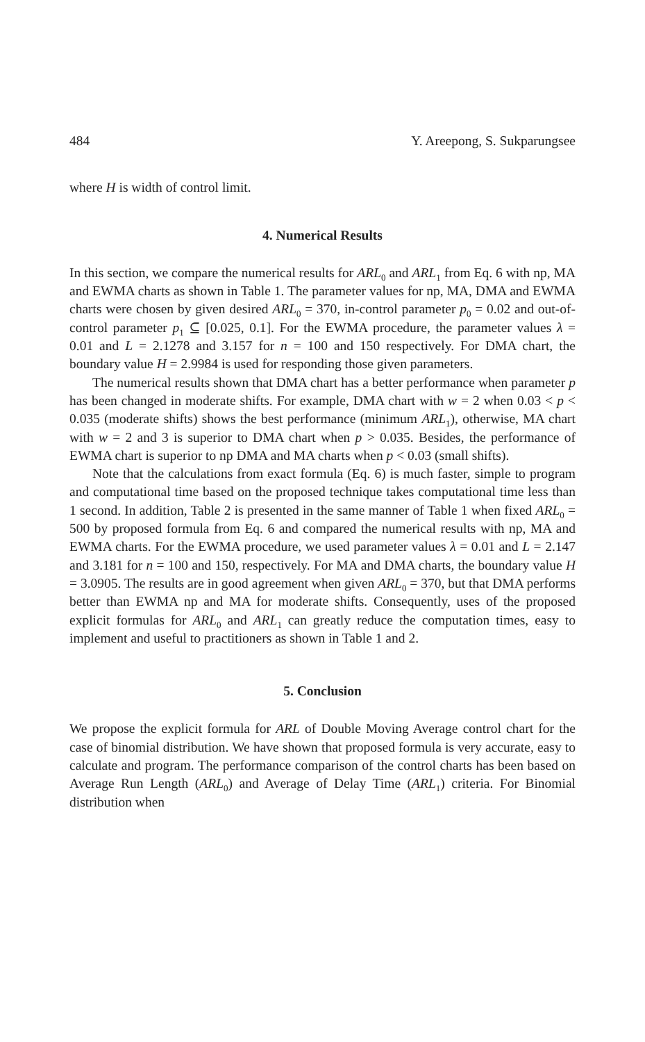484 Y. Areepong, S. Sukparungsee
where H is width of control limit.
4. Numerical Results
In this section, we compare the numerical results for ARL<sub>0</sub> and ARL<sub>1</sub> from Eq. 6 with np, MA and EWMA charts as shown in Table 1. The parameter values for np, MA, DMA and EWMA charts were chosen by given desired ARL<sub>0</sub> = 370, in-control parameter p<sub>0</sub> = 0.02 and out-of-control parameter p<sub>1</sub> ⊆ [0.025, 0.1]. For the EWMA procedure, the parameter values λ = 0.01 and L = 2.1278 and 3.157 for n = 100 and 150 respectively. For DMA chart, the boundary value H = 2.9984 is used for responding those given parameters.
The numerical results shown that DMA chart has a better performance when parameter p has been changed in moderate shifts. For example, DMA chart with w = 2 when 0.03 < p < 0.035 (moderate shifts) shows the best performance (minimum ARL<sub>1</sub>), otherwise, MA chart with w = 2 and 3 is superior to DMA chart when p > 0.035. Besides, the performance of EWMA chart is superior to np DMA and MA charts when p < 0.03 (small shifts).
Note that the calculations from exact formula (Eq. 6) is much faster, simple to program and computational time based on the proposed technique takes computational time less than 1 second. In addition, Table 2 is presented in the same manner of Table 1 when fixed ARL<sub>0</sub> = 500 by proposed formula from Eq. 6 and compared the numerical results with np, MA and EWMA charts. For the EWMA procedure, we used parameter values λ = 0.01 and L = 2.147 and 3.181 for n = 100 and 150, respectively. For MA and DMA charts, the boundary value H = 3.0905. The results are in good agreement when given ARL<sub>0</sub> = 370, but that DMA performs better than EWMA np and MA for moderate shifts. Consequently, uses of the proposed explicit formulas for ARL<sub>0</sub> and ARL<sub>1</sub> can greatly reduce the computation times, easy to implement and useful to practitioners as shown in Table 1 and 2.
5. Conclusion
We propose the explicit formula for ARL of Double Moving Average control chart for the case of binomial distribution. We have shown that proposed formula is very accurate, easy to calculate and program. The performance comparison of the control charts has been based on Average Run Length (ARL<sub>0</sub>) and Average of Delay Time (ARL<sub>1</sub>) criteria. For Binomial distribution when